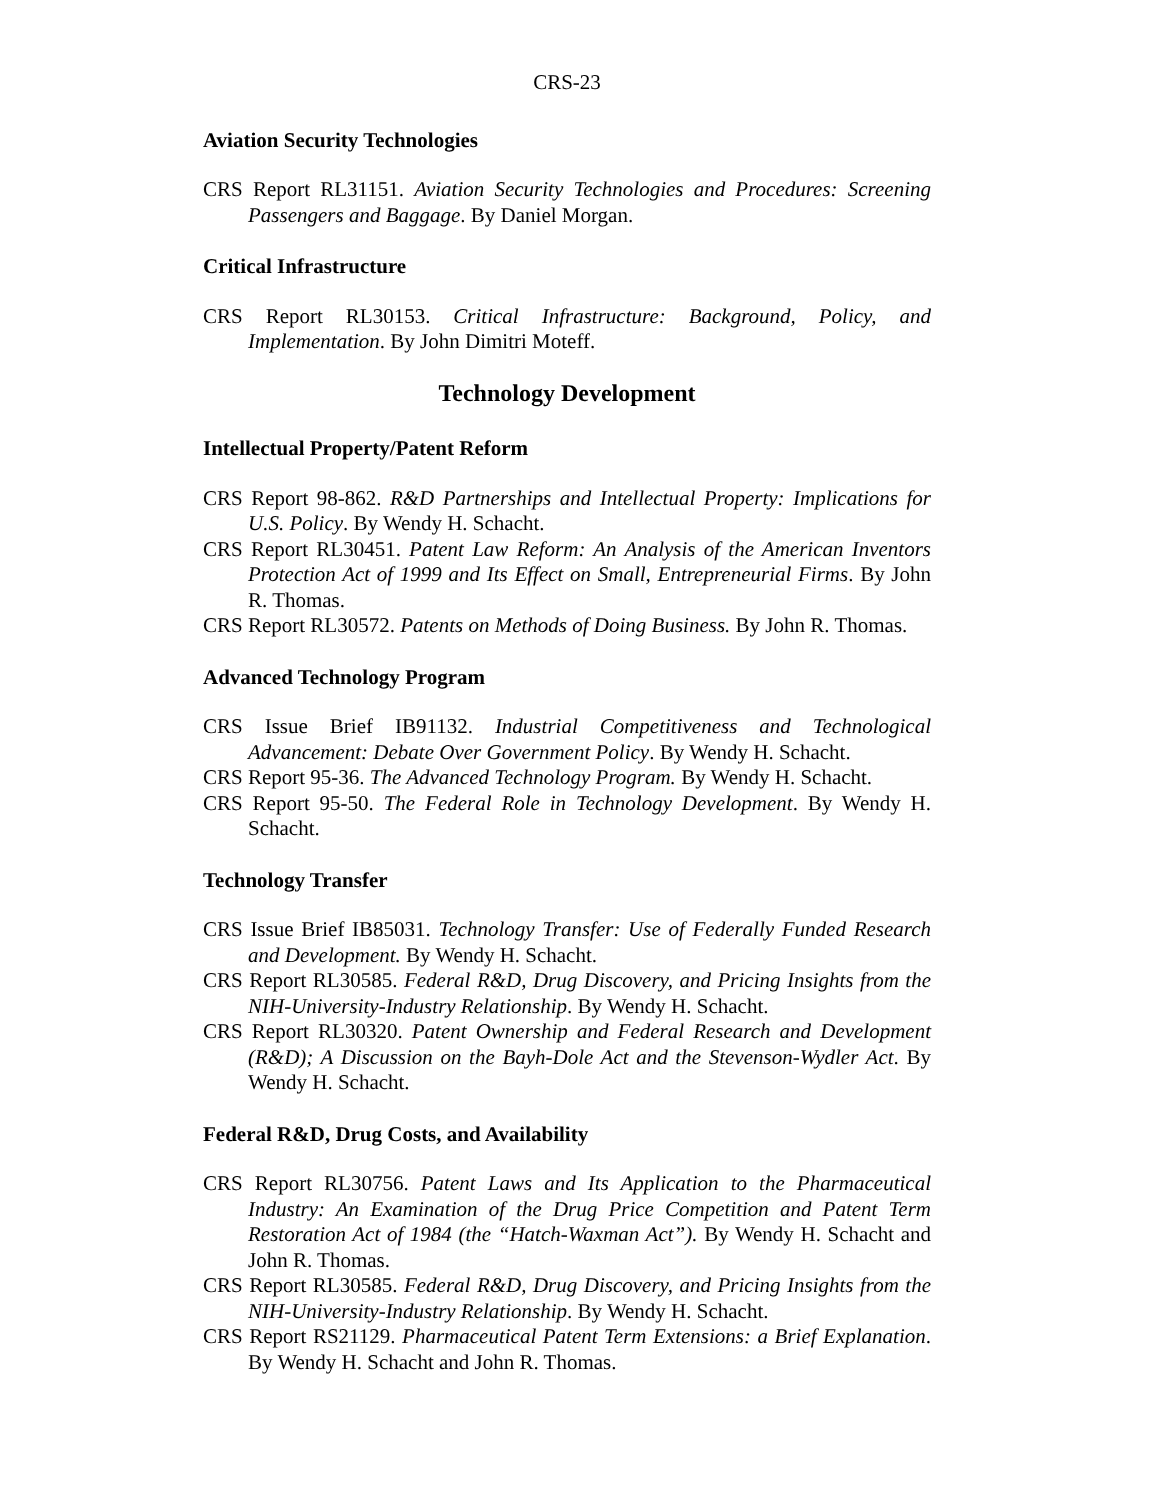CRS-23
Aviation Security Technologies
CRS Report RL31151. Aviation Security Technologies and Procedures: Screening Passengers and Baggage. By Daniel Morgan.
Critical Infrastructure
CRS Report RL30153. Critical Infrastructure: Background, Policy, and Implementation. By John Dimitri Moteff.
Technology Development
Intellectual Property/Patent Reform
CRS Report 98-862. R&D Partnerships and Intellectual Property: Implications for U.S. Policy. By Wendy H. Schacht.
CRS Report RL30451. Patent Law Reform: An Analysis of the American Inventors Protection Act of 1999 and Its Effect on Small, Entrepreneurial Firms. By John R. Thomas.
CRS Report RL30572. Patents on Methods of Doing Business. By John R. Thomas.
Advanced Technology Program
CRS Issue Brief IB91132. Industrial Competitiveness and Technological Advancement: Debate Over Government Policy. By Wendy H. Schacht.
CRS Report 95-36. The Advanced Technology Program. By Wendy H. Schacht.
CRS Report 95-50. The Federal Role in Technology Development. By Wendy H. Schacht.
Technology Transfer
CRS Issue Brief IB85031. Technology Transfer: Use of Federally Funded Research and Development. By Wendy H. Schacht.
CRS Report RL30585. Federal R&D, Drug Discovery, and Pricing Insights from the NIH-University-Industry Relationship. By Wendy H. Schacht.
CRS Report RL30320. Patent Ownership and Federal Research and Development (R&D); A Discussion on the Bayh-Dole Act and the Stevenson-Wydler Act. By Wendy H. Schacht.
Federal R&D, Drug Costs, and Availability
CRS Report RL30756. Patent Laws and Its Application to the Pharmaceutical Industry: An Examination of the Drug Price Competition and Patent Term Restoration Act of 1984 (the “Hatch-Waxman Act”). By Wendy H. Schacht and John R. Thomas.
CRS Report RL30585. Federal R&D, Drug Discovery, and Pricing Insights from the NIH-University-Industry Relationship. By Wendy H. Schacht.
CRS Report RS21129. Pharmaceutical Patent Term Extensions: a Brief Explanation. By Wendy H. Schacht and John R. Thomas.